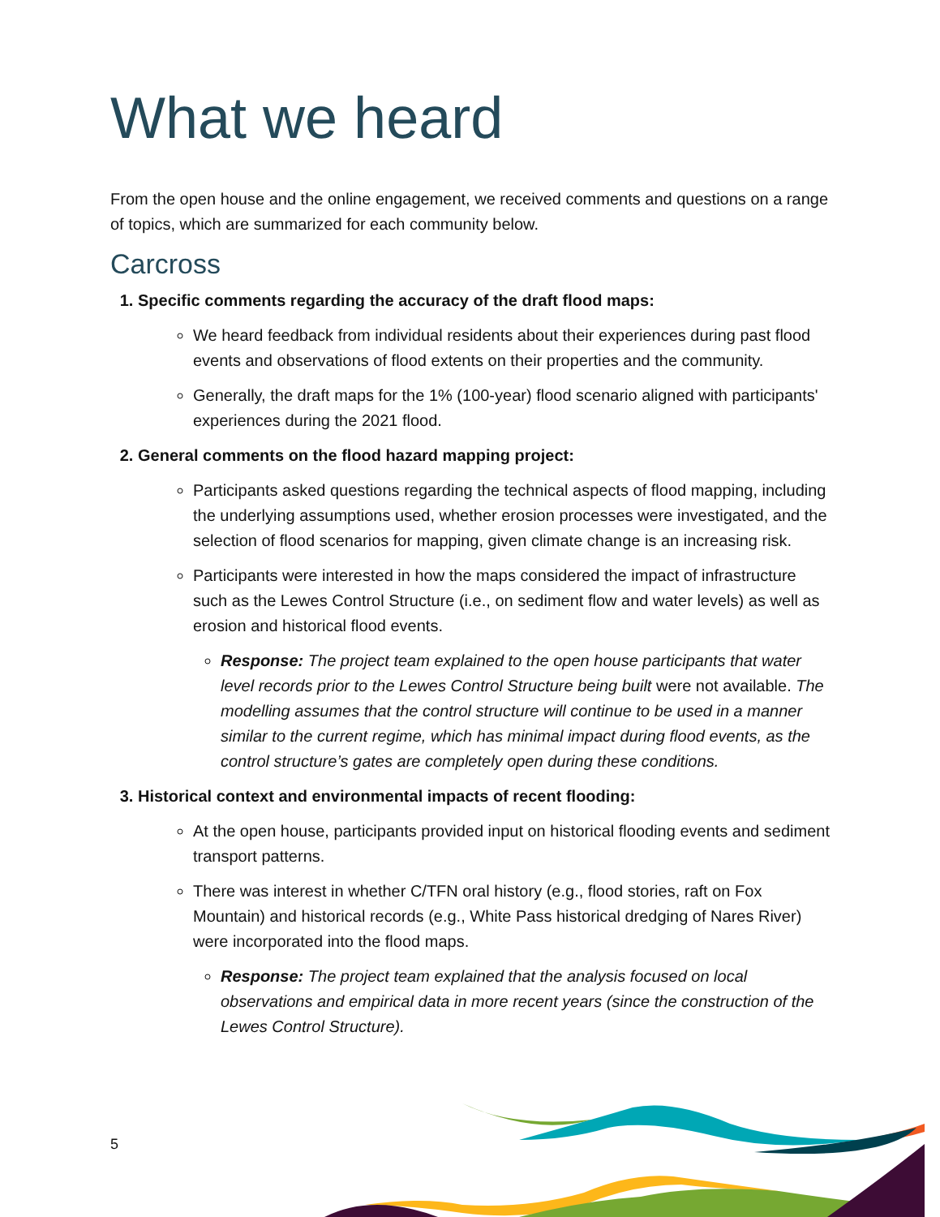What we heard
From the open house and the online engagement, we received comments and questions on a range of topics, which are summarized for each community below.
Carcross
1. Specific comments regarding the accuracy of the draft flood maps:
We heard feedback from individual residents about their experiences during past flood events and observations of flood extents on their properties and the community.
Generally, the draft maps for the 1% (100-year) flood scenario aligned with participants' experiences during the 2021 flood.
2. General comments on the flood hazard mapping project:
Participants asked questions regarding the technical aspects of flood mapping, including the underlying assumptions used, whether erosion processes were investigated, and the selection of flood scenarios for mapping, given climate change is an increasing risk.
Participants were interested in how the maps considered the impact of infrastructure such as the Lewes Control Structure (i.e., on sediment flow and water levels) as well as erosion and historical flood events.
Response: The project team explained to the open house participants that water level records prior to the Lewes Control Structure being built were not available. The modelling assumes that the control structure will continue to be used in a manner similar to the current regime, which has minimal impact during flood events, as the control structure’s gates are completely open during these conditions.
3. Historical context and environmental impacts of recent flooding:
At the open house, participants provided input on historical flooding events and sediment transport patterns.
There was interest in whether C/TFN oral history (e.g., flood stories, raft on Fox Mountain) and historical records (e.g., White Pass historical dredging of Nares River) were incorporated into the flood maps.
Response: The project team explained that the analysis focused on local observations and empirical data in more recent years (since the construction of the Lewes Control Structure).
5